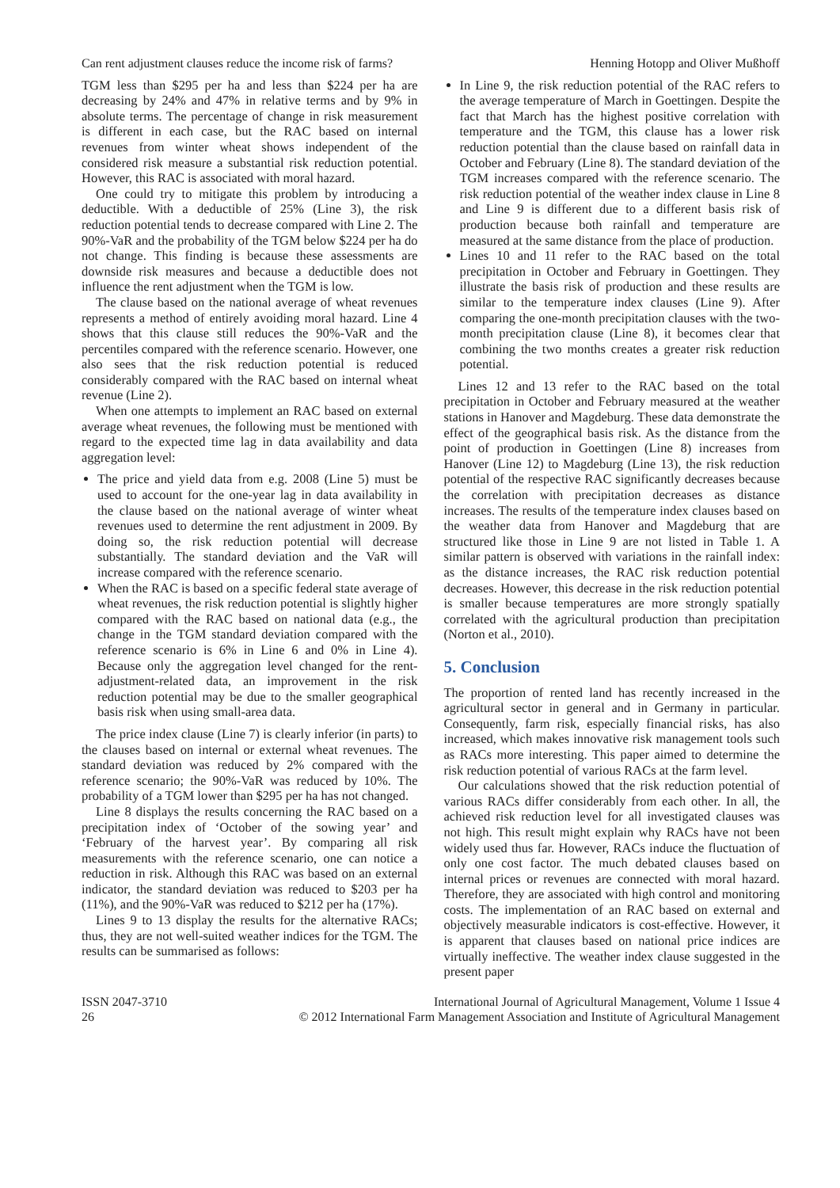Can rent adjustment clauses reduce the income risk of farms? Henning Hotopp and Oliver Mußhoff
TGM less than $295 per ha and less than $224 per ha are decreasing by 24% and 47% in relative terms and by 9% in absolute terms. The percentage of change in risk measurement is different in each case, but the RAC based on internal revenues from winter wheat shows independent of the considered risk measure a substantial risk reduction potential. However, this RAC is associated with moral hazard.
One could try to mitigate this problem by introducing a deductible. With a deductible of 25% (Line 3), the risk reduction potential tends to decrease compared with Line 2. The 90%-VaR and the probability of the TGM below $224 per ha do not change. This finding is because these assessments are downside risk measures and because a deductible does not influence the rent adjustment when the TGM is low.
The clause based on the national average of wheat revenues represents a method of entirely avoiding moral hazard. Line 4 shows that this clause still reduces the 90%-VaR and the percentiles compared with the reference scenario. However, one also sees that the risk reduction potential is reduced considerably compared with the RAC based on internal wheat revenue (Line 2).
When one attempts to implement an RAC based on external average wheat revenues, the following must be mentioned with regard to the expected time lag in data availability and data aggregation level:
The price and yield data from e.g. 2008 (Line 5) must be used to account for the one-year lag in data availability in the clause based on the national average of winter wheat revenues used to determine the rent adjustment in 2009. By doing so, the risk reduction potential will decrease substantially. The standard deviation and the VaR will increase compared with the reference scenario.
When the RAC is based on a specific federal state average of wheat revenues, the risk reduction potential is slightly higher compared with the RAC based on national data (e.g., the change in the TGM standard deviation compared with the reference scenario is 6% in Line 6 and 0% in Line 4). Because only the aggregation level changed for the rent-adjustment-related data, an improvement in the risk reduction potential may be due to the smaller geographical basis risk when using small-area data.
The price index clause (Line 7) is clearly inferior (in parts) to the clauses based on internal or external wheat revenues. The standard deviation was reduced by 2% compared with the reference scenario; the 90%-VaR was reduced by 10%. The probability of a TGM lower than $295 per ha has not changed.
Line 8 displays the results concerning the RAC based on a precipitation index of ‘October of the sowing year’ and ‘February of the harvest year’. By comparing all risk measurements with the reference scenario, one can notice a reduction in risk. Although this RAC was based on an external indicator, the standard deviation was reduced to $203 per ha (11%), and the 90%-VaR was reduced to $212 per ha (17%).
Lines 9 to 13 display the results for the alternative RACs; thus, they are not well-suited weather indices for the TGM. The results can be summarised as follows:
In Line 9, the risk reduction potential of the RAC refers to the average temperature of March in Goettingen. Despite the fact that March has the highest positive correlation with temperature and the TGM, this clause has a lower risk reduction potential than the clause based on rainfall data in October and February (Line 8). The standard deviation of the TGM increases compared with the reference scenario. The risk reduction potential of the weather index clause in Line 8 and Line 9 is different due to a different basis risk of production because both rainfall and temperature are measured at the same distance from the place of production.
Lines 10 and 11 refer to the RAC based on the total precipitation in October and February in Goettingen. They illustrate the basis risk of production and these results are similar to the temperature index clauses (Line 9). After comparing the one-month precipitation clauses with the two-month precipitation clause (Line 8), it becomes clear that combining the two months creates a greater risk reduction potential.
Lines 12 and 13 refer to the RAC based on the total precipitation in October and February measured at the weather stations in Hanover and Magdeburg. These data demonstrate the effect of the geographical basis risk. As the distance from the point of production in Goettingen (Line 8) increases from Hanover (Line 12) to Magdeburg (Line 13), the risk reduction potential of the respective RAC significantly decreases because the correlation with precipitation decreases as distance increases. The results of the temperature index clauses based on the weather data from Hanover and Magdeburg that are structured like those in Line 9 are not listed in Table 1. A similar pattern is observed with variations in the rainfall index: as the distance increases, the RAC risk reduction potential decreases. However, this decrease in the risk reduction potential is smaller because temperatures are more strongly spatially correlated with the agricultural production than precipitation (Norton et al., 2010).
5. Conclusion
The proportion of rented land has recently increased in the agricultural sector in general and in Germany in particular. Consequently, farm risk, especially financial risks, has also increased, which makes innovative risk management tools such as RACs more interesting. This paper aimed to determine the risk reduction potential of various RACs at the farm level.
Our calculations showed that the risk reduction potential of various RACs differ considerably from each other. In all, the achieved risk reduction level for all investigated clauses was not high. This result might explain why RACs have not been widely used thus far. However, RACs induce the fluctuation of only one cost factor. The much debated clauses based on internal prices or revenues are connected with moral hazard. Therefore, they are associated with high control and monitoring costs. The implementation of an RAC based on external and objectively measurable indicators is cost-effective. However, it is apparent that clauses based on national price indices are virtually ineffective. The weather index clause suggested in the present paper
ISSN 2047-3710
26
International Journal of Agricultural Management, Volume 1 Issue 4
© 2012 International Farm Management Association and Institute of Agricultural Management